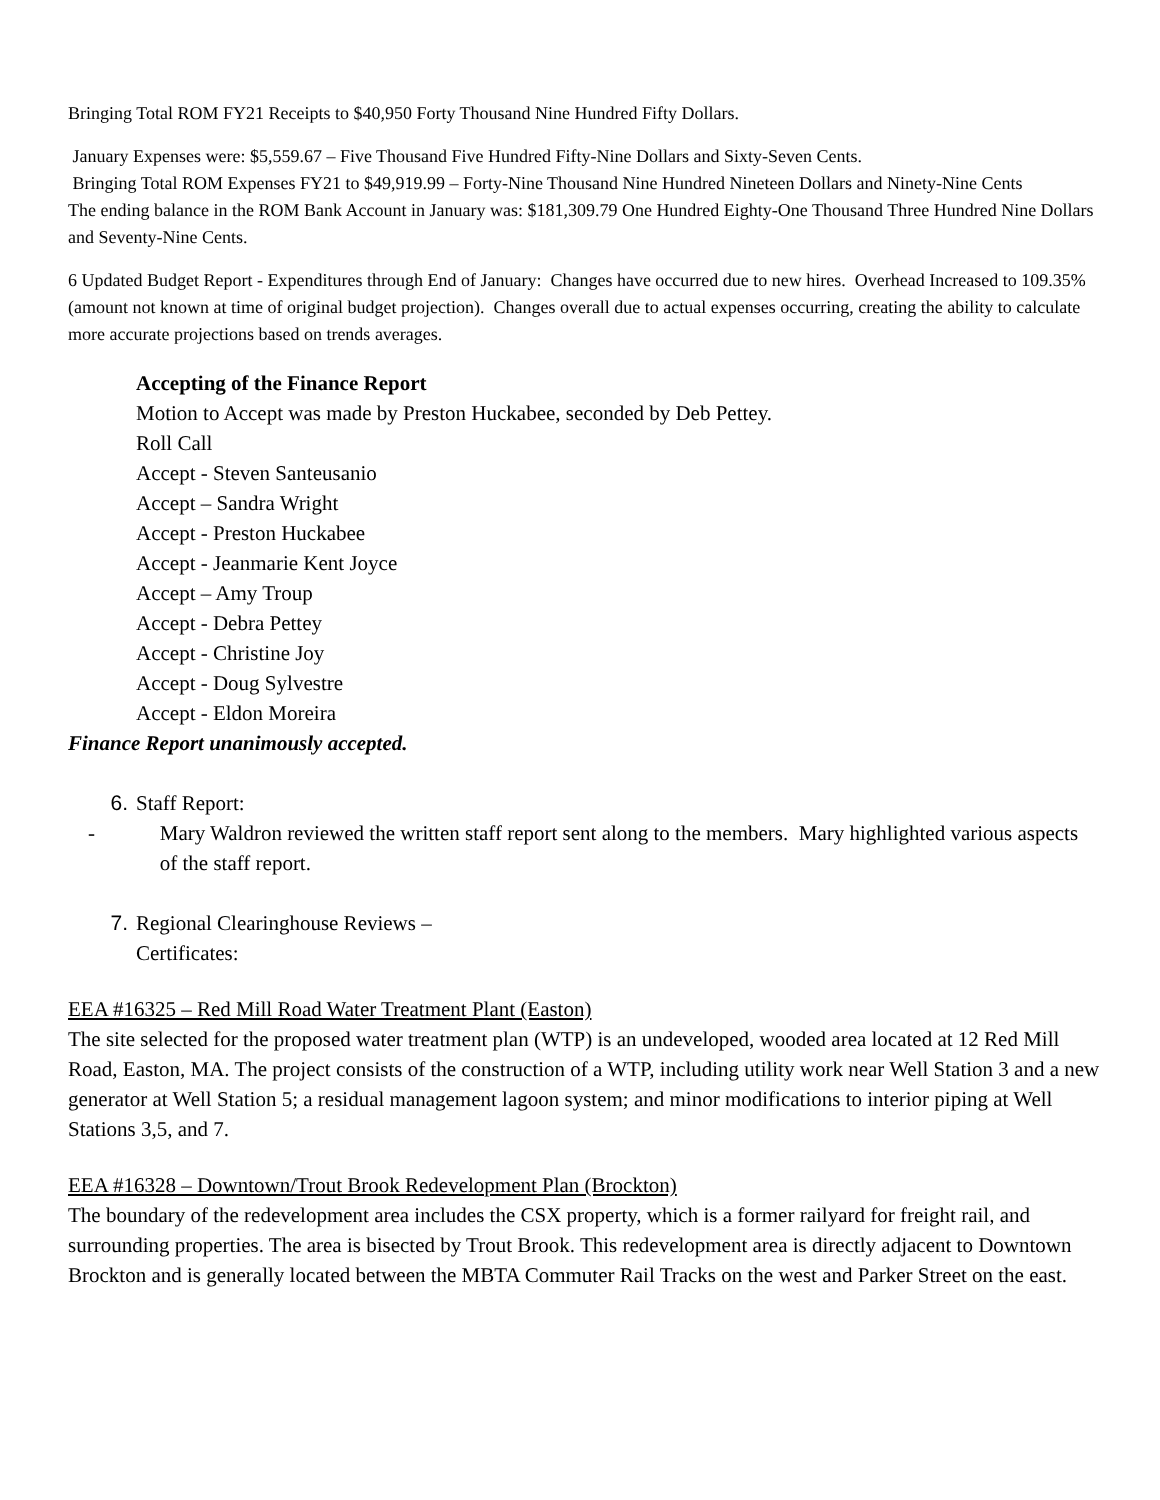Bringing Total ROM FY21 Receipts to $40,950 Forty Thousand Nine Hundred Fifty Dollars.
January Expenses were: $5,559.67 – Five Thousand Five Hundred Fifty-Nine Dollars and Sixty-Seven Cents.
Bringing Total ROM Expenses FY21 to $49,919.99 – Forty-Nine Thousand Nine Hundred Nineteen Dollars and Ninety-Nine Cents
The ending balance in the ROM Bank Account in January was: $181,309.79 One Hundred Eighty-One Thousand Three Hundred Nine Dollars and Seventy-Nine Cents.
6 Updated Budget Report - Expenditures through End of January: Changes have occurred due to new hires. Overhead Increased to 109.35% (amount not known at time of original budget projection). Changes overall due to actual expenses occurring, creating the ability to calculate more accurate projections based on trends averages.
Accepting of the Finance Report
Motion to Accept was made by Preston Huckabee, seconded by Deb Pettey.
Roll Call
Accept - Steven Santeusanio
Accept – Sandra Wright
Accept - Preston Huckabee
Accept - Jeanmarie Kent Joyce
Accept – Amy Troup
Accept - Debra Pettey
Accept - Christine Joy
Accept - Doug Sylvestre
Accept - Eldon Moreira
Finance Report unanimously accepted.
6. Staff Report:
- Mary Waldron reviewed the written staff report sent along to the members. Mary highlighted various aspects of the staff report.
7. Regional Clearinghouse Reviews –
Certificates:
EEA #16325 – Red Mill Road Water Treatment Plant (Easton)
The site selected for the proposed water treatment plan (WTP) is an undeveloped, wooded area located at 12 Red Mill Road, Easton, MA. The project consists of the construction of a WTP, including utility work near Well Station 3 and a new generator at Well Station 5; a residual management lagoon system; and minor modifications to interior piping at Well Stations 3,5, and 7.
EEA #16328 – Downtown/Trout Brook Redevelopment Plan (Brockton)
The boundary of the redevelopment area includes the CSX property, which is a former railyard for freight rail, and surrounding properties. The area is bisected by Trout Brook. This redevelopment area is directly adjacent to Downtown Brockton and is generally located between the MBTA Commuter Rail Tracks on the west and Parker Street on the east.